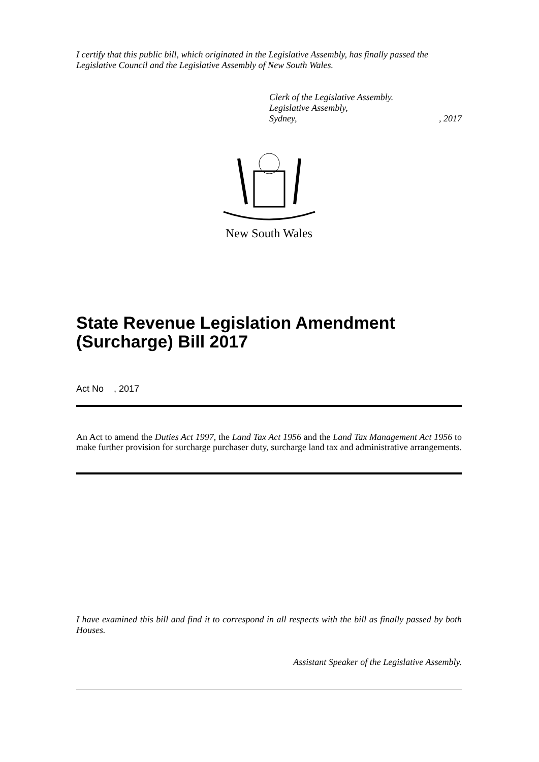I certify that this public bill, which originated in the Legislative Assembly, has finally passed the Legislative Council and the Legislative Assembly of New South Wales.
Clerk of the Legislative Assembly.
Legislative Assembly,
Sydney,, 2017
New South Wales
State Revenue Legislation Amendment (Surcharge) Bill 2017
Act No , 2017
An Act to amend the Duties Act 1997, the Land Tax Act 1956 and the Land Tax Management Act 1956 to make further provision for surcharge purchaser duty, surcharge land tax and administrative arrangements.
I have examined this bill and find it to correspond in all respects with the bill as finally passed by both Houses.
Assistant Speaker of the Legislative Assembly.